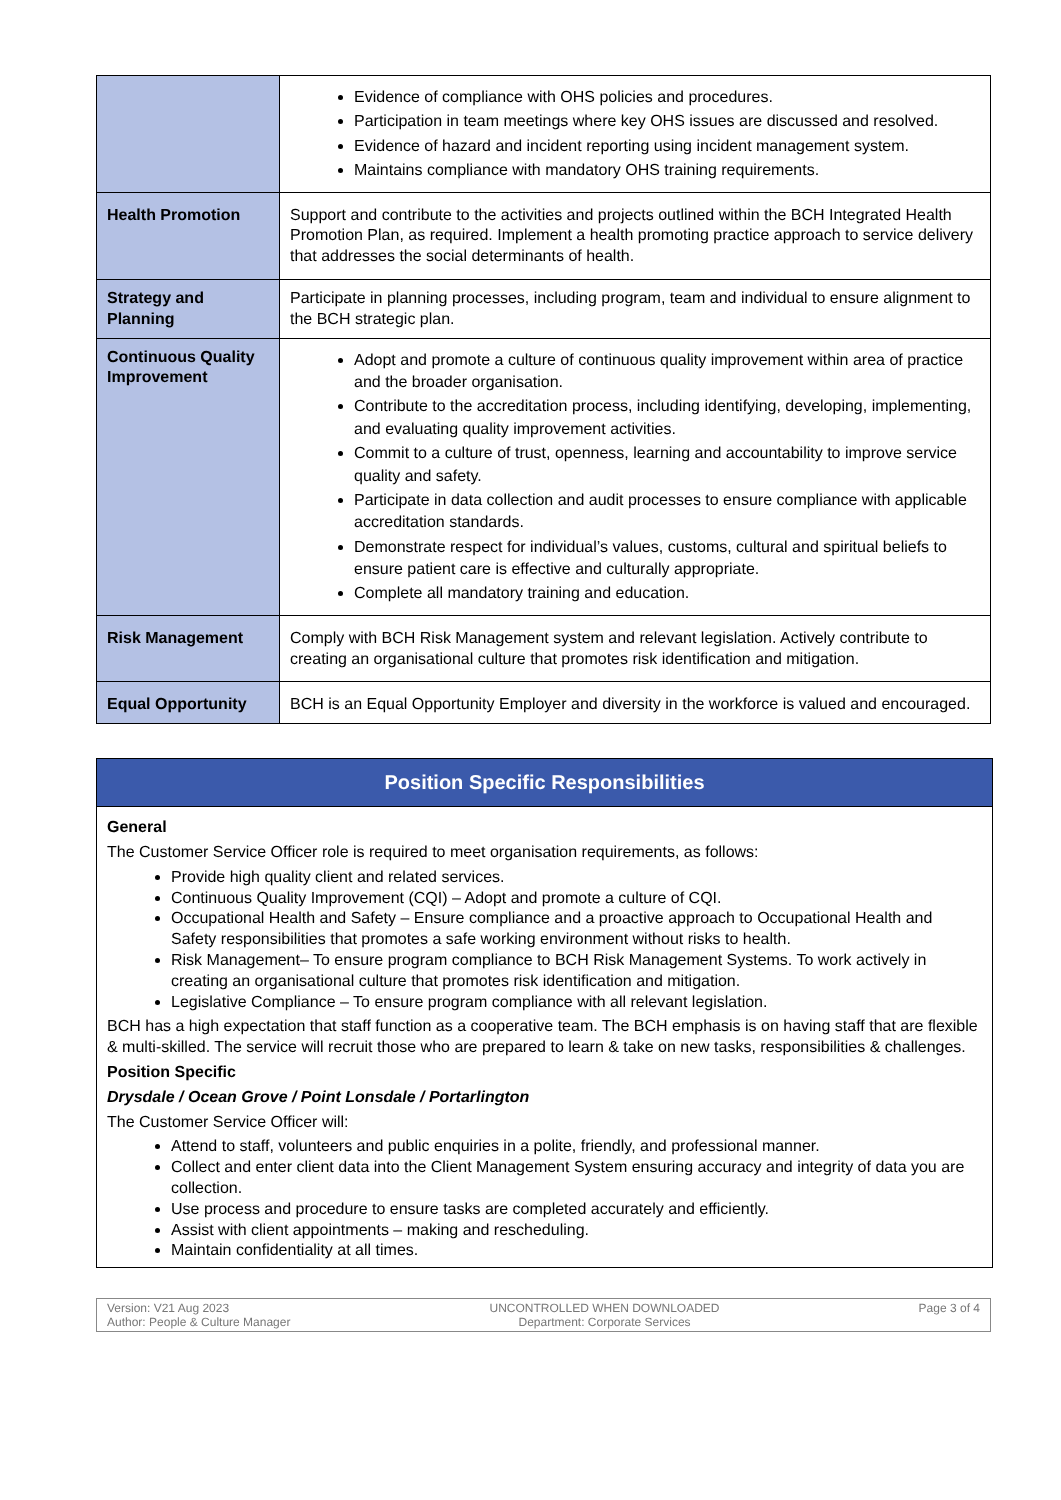| | Evidence of compliance with OHS policies and procedures. Participation in team meetings where key OHS issues are discussed and resolved. Evidence of hazard and incident reporting using incident management system. Maintains compliance with mandatory OHS training requirements. |
| Health Promotion | Support and contribute to the activities and projects outlined within the BCH Integrated Health Promotion Plan, as required. Implement a health promoting practice approach to service delivery that addresses the social determinants of health. |
| Strategy and Planning | Participate in planning processes, including program, team and individual to ensure alignment to the BCH strategic plan. |
| Continuous Quality Improvement | Adopt and promote a culture of continuous quality improvement within area of practice and the broader organisation. Contribute to the accreditation process, including identifying, developing, implementing, and evaluating quality improvement activities. Commit to a culture of trust, openness, learning and accountability to improve service quality and safety. Participate in data collection and audit processes to ensure compliance with applicable accreditation standards. Demonstrate respect for individual’s values, customs, cultural and spiritual beliefs to ensure patient care is effective and culturally appropriate. Complete all mandatory training and education. |
| Risk Management | Comply with BCH Risk Management system and relevant legislation. Actively contribute to creating an organisational culture that promotes risk identification and mitigation. |
| Equal Opportunity | BCH is an Equal Opportunity Employer and diversity in the workforce is valued and encouraged. |
Position Specific Responsibilities
General
The Customer Service Officer role is required to meet organisation requirements, as follows:
Provide high quality client and related services.
Continuous Quality Improvement (CQI) – Adopt and promote a culture of CQI.
Occupational Health and Safety – Ensure compliance and a proactive approach to Occupational Health and Safety responsibilities that promotes a safe working environment without risks to health.
Risk Management– To ensure program compliance to BCH Risk Management Systems. To work actively in creating an organisational culture that promotes risk identification and mitigation.
Legislative Compliance – To ensure program compliance with all relevant legislation.
BCH has a high expectation that staff function as a cooperative team. The BCH emphasis is on having staff that are flexible & multi-skilled. The service will recruit those who are prepared to learn & take on new tasks, responsibilities & challenges.
Position Specific
Drysdale / Ocean Grove / Point Lonsdale / Portarlington
The Customer Service Officer will:
Attend to staff, volunteers and public enquiries in a polite, friendly, and professional manner.
Collect and enter client data into the Client Management System ensuring accuracy and integrity of data you are collection.
Use process and procedure to ensure tasks are completed accurately and efficiently.
Assist with client appointments – making and rescheduling.
Maintain confidentiality at all times.
Version: V21 Aug 2023
Author: People & Culture Manager
UNCONTROLLED WHEN DOWNLOADED
Department: Corporate Services
Page 3 of 4